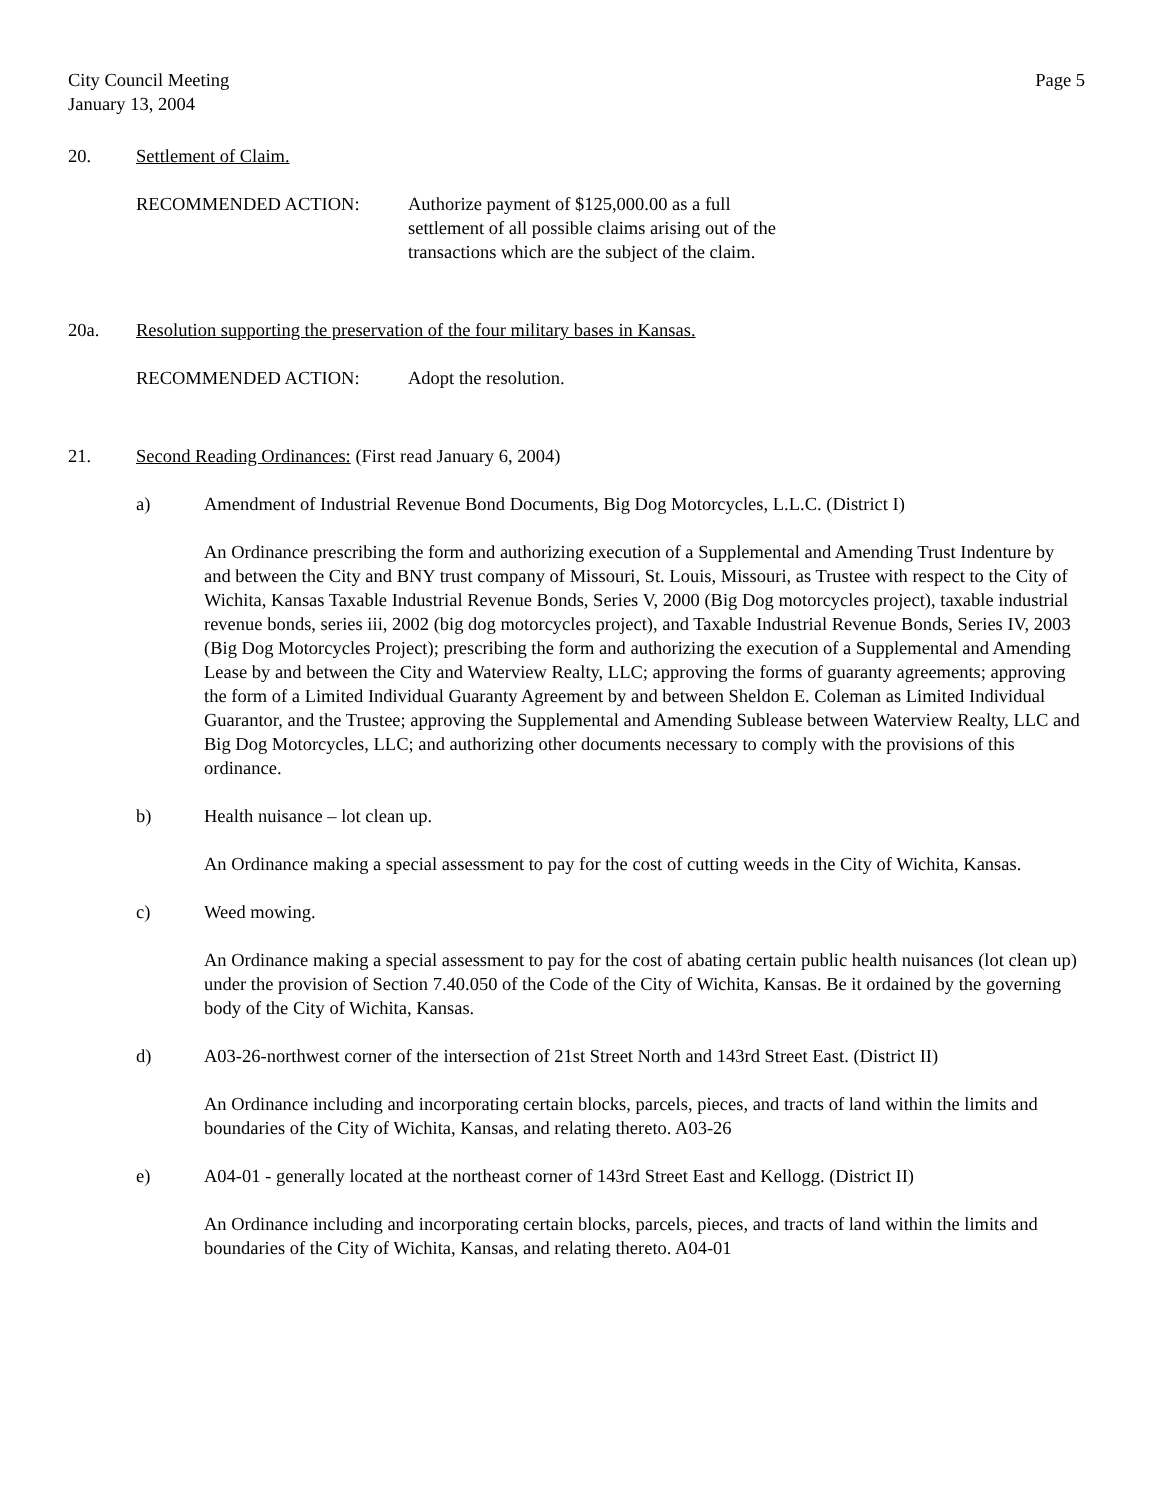City Council Meeting
January 13, 2004
Page 5
20. Settlement of Claim.
RECOMMENDED ACTION: Authorize payment of $125,000.00 as a full settlement of all possible claims arising out of the transactions which are the subject of the claim.
20a. Resolution supporting the preservation of the four military bases in Kansas.
RECOMMENDED ACTION: Adopt the resolution.
21. Second Reading Ordinances: (First read January 6, 2004)
a) Amendment of Industrial Revenue Bond Documents, Big Dog Motorcycles, L.L.C. (District I)
An Ordinance prescribing the form and authorizing execution of a Supplemental and Amending Trust Indenture by and between the City and BNY trust company of Missouri, St. Louis, Missouri, as Trustee with respect to the City of Wichita, Kansas Taxable Industrial Revenue Bonds, Series V, 2000 (Big Dog motorcycles project), taxable industrial revenue bonds, series iii, 2002 (big dog motorcycles project), and Taxable Industrial Revenue Bonds, Series IV, 2003 (Big Dog Motorcycles Project); prescribing the form and authorizing the execution of a Supplemental and Amending Lease by and between the City and Waterview Realty, LLC; approving the forms of guaranty agreements; approving the form of a Limited Individual Guaranty Agreement by and between Sheldon E. Coleman as Limited Individual Guarantor, and the Trustee; approving the Supplemental and Amending Sublease between Waterview Realty, LLC and Big Dog Motorcycles, LLC; and authorizing other documents necessary to comply with the provisions of this ordinance.
b) Health nuisance – lot clean up.
An Ordinance making a special assessment to pay for the cost of cutting weeds in the City of Wichita, Kansas.
c) Weed mowing.
An Ordinance making a special assessment to pay for the cost of abating certain public health nuisances (lot clean up) under the provision of Section 7.40.050 of the Code of the City of Wichita, Kansas. Be it ordained by the governing body of the City of Wichita, Kansas.
d) A03-26-northwest corner of the intersection of 21st Street North and 143rd Street East. (District II)
An Ordinance including and incorporating certain blocks, parcels, pieces, and tracts of land within the limits and boundaries of the City of Wichita, Kansas, and relating thereto. A03-26
e) A04-01 - generally located at the northeast corner of 143rd Street East and Kellogg. (District II)
An Ordinance including and incorporating certain blocks, parcels, pieces, and tracts of land within the limits and boundaries of the City of Wichita, Kansas, and relating thereto. A04-01